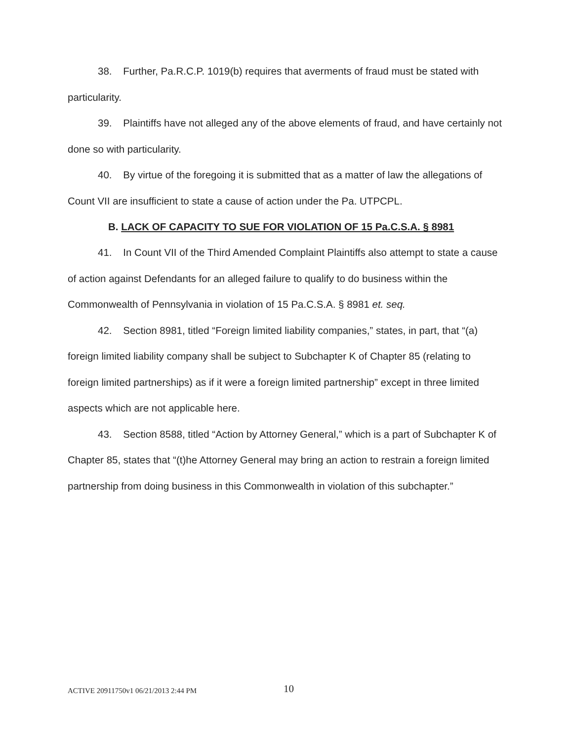38. Further, Pa.R.C.P. 1019(b) requires that averments of fraud must be stated with particularity.
39. Plaintiffs have not alleged any of the above elements of fraud, and have certainly not done so with particularity.
40. By virtue of the foregoing it is submitted that as a matter of law the allegations of Count VII are insufficient to state a cause of action under the Pa. UTPCPL.
B. LACK OF CAPACITY TO SUE FOR VIOLATION OF 15 Pa.C.S.A. § 8981
41. In Count VII of the Third Amended Complaint Plaintiffs also attempt to state a cause of action against Defendants for an alleged failure to qualify to do business within the Commonwealth of Pennsylvania in violation of 15 Pa.C.S.A. § 8981 et. seq.
42. Section 8981, titled “Foreign limited liability companies,” states, in part, that “(a) foreign limited liability company shall be subject to Subchapter K of Chapter 85 (relating to foreign limited partnerships) as if it were a foreign limited partnership” except in three limited aspects which are not applicable here.
43. Section 8588, titled “Action by Attorney General,” which is a part of Subchapter K of Chapter 85, states that “(t)he Attorney General may bring an action to restrain a foreign limited partnership from doing business in this Commonwealth in violation of this subchapter.”
ACTIVE 20911750v1 06/21/2013 2:44 PM 10